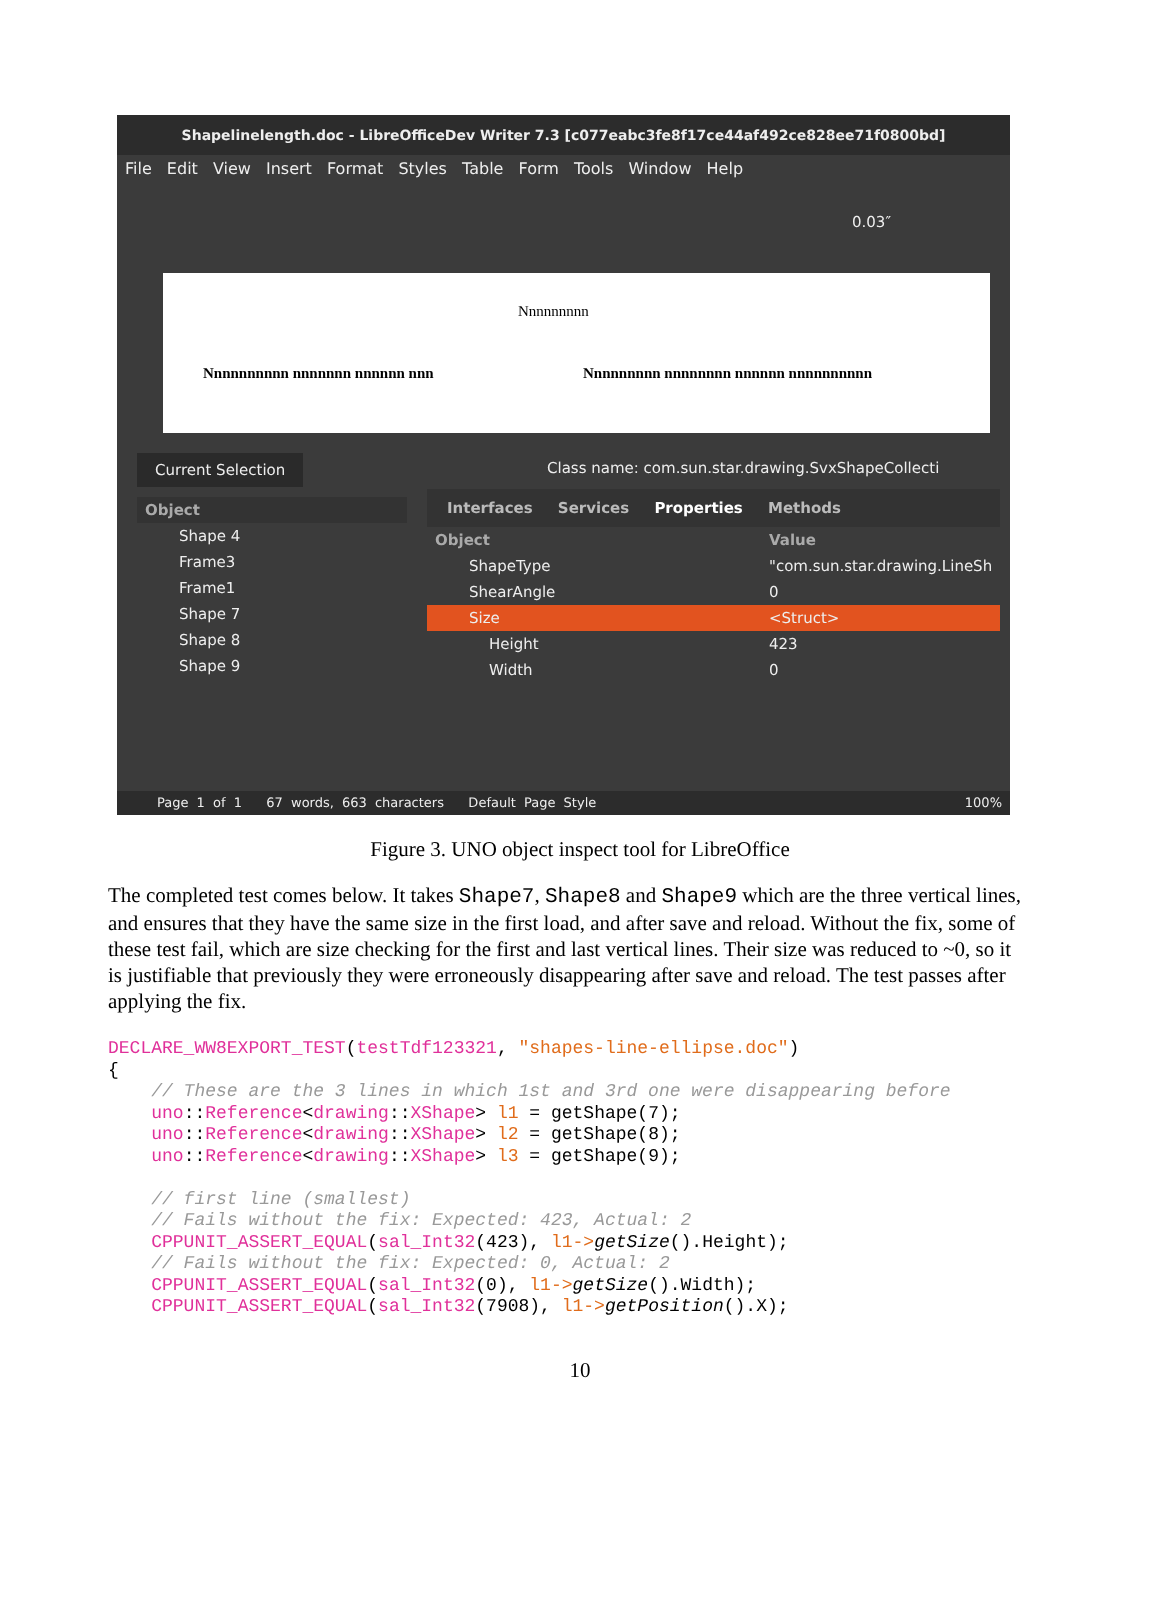Shapelinelength.doc - LibreOfficeDev Writer 7.3 [c077eabc3fe8f17ce44af492ce828ee71f0800bd]
File Edit View Insert Format Styles Table Form Tools Window Help
0.03″
Nnnnnnnnn
Nnnnnnnnnn nnnnnnn nnnnnn nnn
Nnnnnnnnn nnnnnnnn nnnnnn nnnnnnnnnn
Current Selection
Object
Shape 4
Frame3
Frame1
Shape 7
Shape 8
Shape 9
Class name: com.sun.star.drawing.SvxShapeCollecti
Interfaces Services Properties Methods
Object Value
ShapeType "com.sun.star.drawing.LineSh
ShearAngle 0
Size <Struct>
Height 423
Width 0
Page 1 of 1 67 words, 663 characters Default Page Style 100%
Figure 3. UNO object inspect tool for LibreOffice
The completed test comes below. It takes Shape7, Shape8 and Shape9 which are the three vertical lines, and ensures that they have the same size in the first load, and after save and reload. Without the fix, some of these test fail, which are size checking for the first and last vertical lines. Their size was reduced to ~0, so it is justifiable that previously they were erroneously disappearing after save and reload. The test passes after applying the fix.
DECLARE_WW8EXPORT_TEST(testTdf123321, "shapes-line-ellipse.doc")
{
    // These are the 3 lines in which 1st and 3rd one were disappearing before
    uno::Reference<drawing::XShape> l1 = getShape(7);
    uno::Reference<drawing::XShape> l2 = getShape(8);
    uno::Reference<drawing::XShape> l3 = getShape(9);

    // first line (smallest)
    // Fails without the fix: Expected: 423, Actual: 2
    CPPUNIT_ASSERT_EQUAL(sal_Int32(423), l1->getSize().Height);
    // Fails without the fix: Expected: 0, Actual: 2
    CPPUNIT_ASSERT_EQUAL(sal_Int32(0), l1->getSize().Width);
    CPPUNIT_ASSERT_EQUAL(sal_Int32(7908), l1->getPosition().X);
10